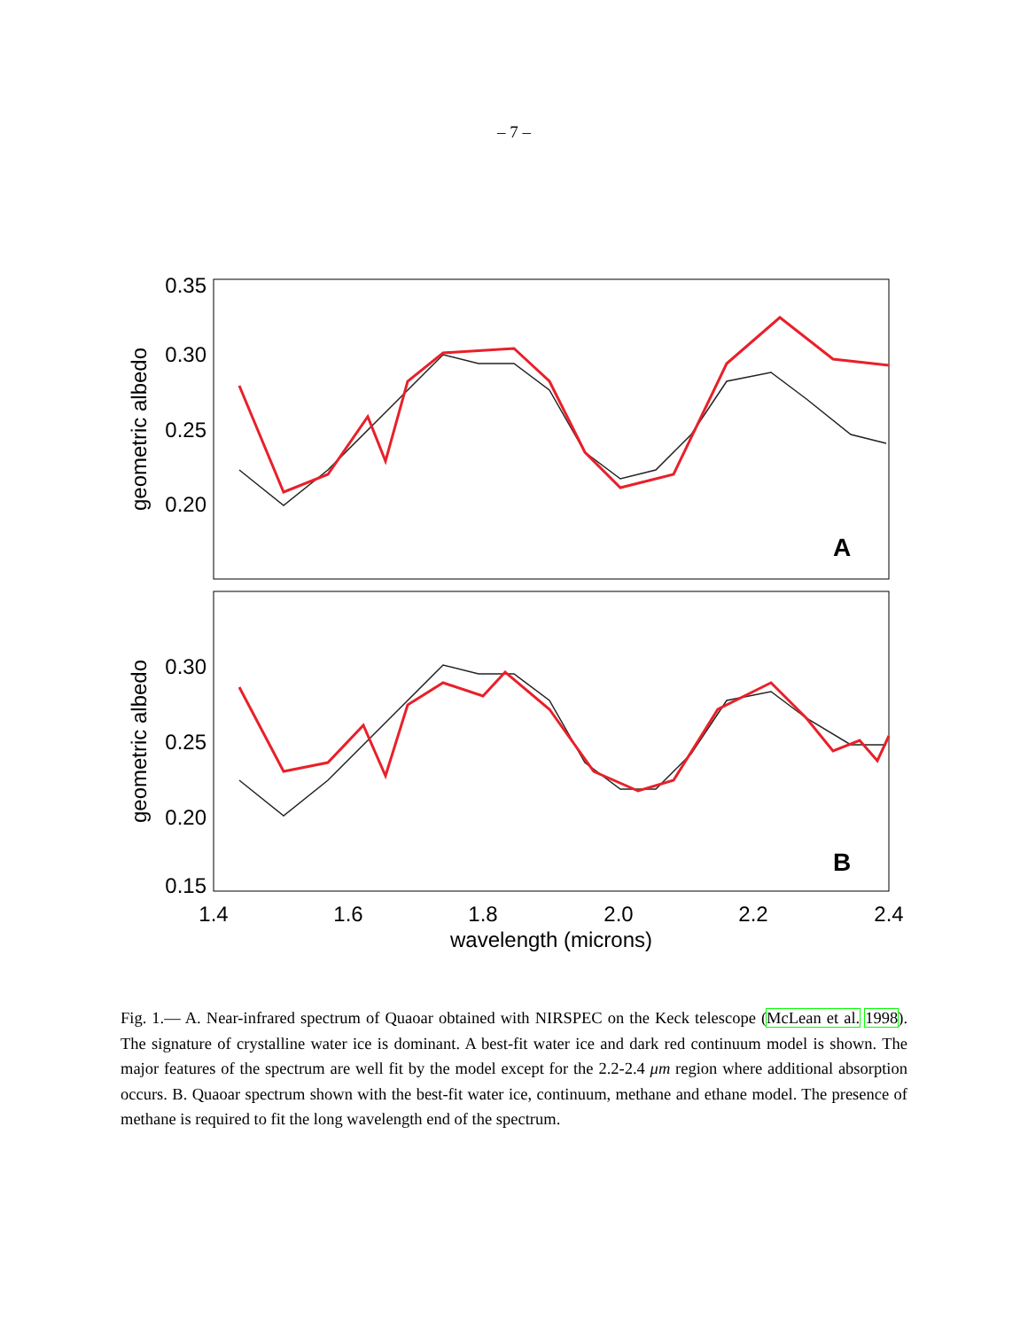– 7 –
0.35
0.30
0.25
0.20
0.30
0.25
0.20
0.15
1.4
1.6
1.8
2.0
2.2
2.4
wavelength (microns)
geometric albedo
geometric albedo
A
B
Fig. 1.— A. Near-infrared spectrum of Quaoar obtained with NIRSPEC on the Keck telescope (McLean et al. 1998). The signature of crystalline water ice is dominant. A best-fit water ice and dark red continuum model is shown. The major features of the spectrum are well fit by the model except for the 2.2-2.4 μm region where additional absorption occurs. B. Quaoar spectrum shown with the best-fit water ice, continuum, methane and ethane model. The presence of methane is required to fit the long wavelength end of the spectrum.